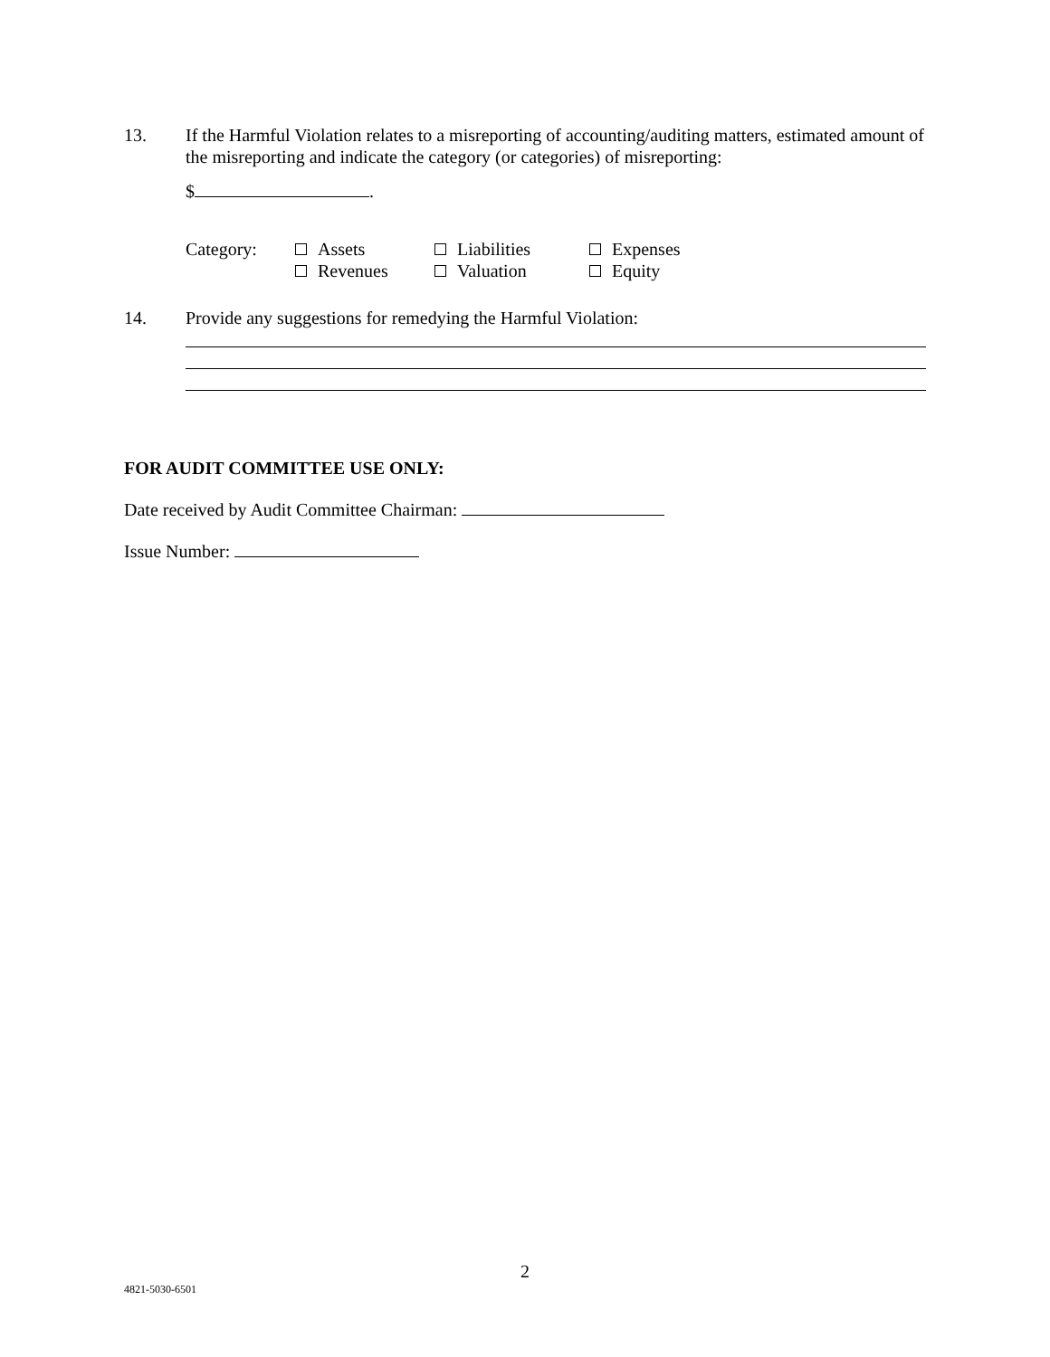13. If the Harmful Violation relates to a misreporting of accounting/auditing matters, estimated amount of the misreporting and indicate the category (or categories) of misreporting:
$ .
| Category: | Assets | Liabilities | Expenses |
| | Revenues | Valuation | Equity |
14. Provide any suggestions for remedying the Harmful Violation:
FOR AUDIT COMMITTEE USE ONLY:
Date received by Audit Committee Chairman:
Issue Number:
2
4821-5030-6501